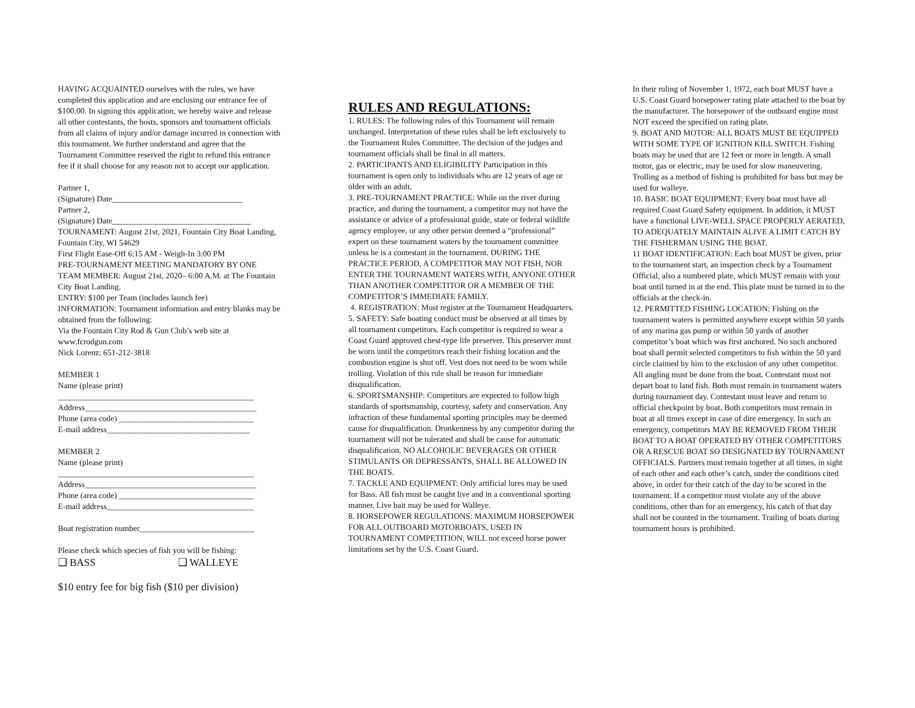HAVING ACQUAINTED ourselves with the rules, we have completed this application and are enclosing our entrance fee of $100.00. In signing this application, we hereby waive and release all other contestants, the hosts, sponsors and tournament officials from all claims of injury and/or damage incurred in connection with this tournament. We further understand and agree that the Tournament Committee reserved the right to refund this entrance fee if it shall choose for any reason not to accept our application.
Partner 1,
(Signature) Date________________________________
Partner 2,
(Signature) Date__________________________________
TOURNAMENT: August 21st, 2021, Fountain City Boat Landing, Fountain City, WI 54629
First Flight Ease-Off 6:15 AM - Weigh-In 3:00 PM
PRE-TOURNAMENT MEETING MANDATORY BY ONE TEAM MEMBER: August 21st, 2020– 6:00 A.M. at The Fountain City Boat Landing.
ENTRY: $100 per Team (includes launch fee)
INFORMATION: Tournament information and entry blanks may be obtained from the following:
Via the Fountain City Rod & Gun Club’s web site at www.fcrodgun.com
Nick Lorenz: 651-212-3818
MEMBER 1
Name (please print)
________________________________________________
Address__________________________________________
Phone (area code) _________________________________
E-mail address___________________________________
MEMBER 2
Name (please print)
________________________________________________
Address__________________________________________
Phone (area code) _________________________________
E-mail address____________________________________
Boat registration number____________________________
Please check which species of fish you will be fishing:
❑ BASS ❑ WALLEYE
$10 entry fee for big fish ($10 per division)
RULES AND REGULATIONS:
1. RULES: The following rules of this Tournament will remain unchanged. Interpretation of these rules shall be left exclusively to the Tournament Rules Committee. The decision of the judges and tournament officials shall be final in all matters.
2. PARTICIPANTS AND ELIGIBILITY Participation in this tournament is open only to individuals who are 12 years of age or older with an adult.
3. PRE-TOURNAMENT PRACTICE: While on the river during practice, and during the tournament, a competitor may not have the assistance or advice of a professional guide, state or federal wildlife agency employee, or any other person deemed a “professional” expert on these tournament waters by the tournament committee unless he is a contestant in the tournament. DURING THE PRACTICE PERIOD, A COMPETITOR MAY NOT FISH, NOR ENTER THE TOURNAMENT WATERS WITH, ANYONE OTHER THAN ANOTHER COMPETITOR OR A MEMBER OF THE COMPETITOR’S IMMEDIATE FAMILY.
4. REGISTRATION: Must register at the Tournament Headquarters.
5. SAFETY: Safe boating conduct must be observed at all times by all tournament competitors. Each competitor is required to wear a Coast Guard approved chest-type life preserver. This preserver must be worn until the competitors reach their fishing location and the combustion engine is shut off. Vest does not need to be worn while trolling. Violation of this rule shall be reason for immediate disqualification.
6. SPORTSMANSHIP: Competitors are expected to follow high standards of sportsmanship, courtesy, safety and conservation. Any infraction of these fundamental sporting principles may be deemed cause for disqualification. Drunkenness by any competitor during the tournament will not be tolerated and shall be cause for automatic disqualification. NO ALCOHOLIC BEVERAGES OR OTHER STIMULANTS OR DEPRESSANTS, SHALL BE ALLOWED IN THE BOATS.
7. TACKLE AND EQUIPMENT: Only artificial lures may be used for Bass. All fish must be caught live and in a conventional sporting manner. Live bait may be used for Walleye.
8. HORSEPOWER REGULATIONS: MAXIMUM HORSEPOWER FOR ALL OUTBOARD MOTORBOATS, USED IN TOURNAMENT COMPETITION, WILL not exceed horse power limitations set by the U.S. Coast Guard.
In their ruling of November 1, 1972, each boat MUST have a U.S. Coast Guard horsepower rating plate attached to the boat by the manufacturer. The horsepower of the outboard engine must NOT exceed the specified on rating plate.
9. BOAT AND MOTOR: ALL BOATS MUST BE EQUIPPED WITH SOME TYPE OF IGNITION KILL SWITCH. Fishing boats may be used that are 12 feet or more in length. A small motor, gas or electric, may be used for slow maneuvering. Trolling as a method of fishing is prohibited for bass but may be used for walleye.
10. BASIC BOAT EQUIPMENT: Every boat must have all required Coast Guard Safety equipment. In addition, it MUST have a functional LIVE-WELL SPACE PROPERLY AERATED, TO ADEQUATELY MAINTAIN ALIVE A LIMIT CATCH BY THE FISHERMAN USING THE BOAT.
11 BOAT IDENTIFICATION: Each boat MUST be given, prior to the tournament start, an inspection check by a Tournament Official, also a numbered plate, which MUST remain with your boat until turned in at the end. This plate must be turned in to the officials at the check-in.
12. PERMITTED FISHING LOCATION: Fishing on the tournament waters is permitted anywhere except within 50 yards of any marina gas pump or within 50 yards of another competitor’s boat which was first anchored. No such anchored boat shall permit selected competitors to fish within the 50 yard circle claimed by him to the exclusion of any other competitor. All angling must be done from the boat. Contestant must not depart boat to land fish. Both must remain in tournament waters during tournament day. Contestant must leave and return to official checkpoint by boat. Both competitors must remain in boat at all times except in case of dire emergency. In such an emergency, competitors MAY BE REMOVED FROM THEIR BOAT TO A BOAT OPERATED BY OTHER COMPETITORS OR A RESCUE BOAT SO DESIGNATED BY TOURNAMENT OFFICIALS. Partners must remain together at all times, in sight of each other and each other’s catch, under the conditions cited above, in order for their catch of the day to be scored in the tournament. If a competitor must violate any of the above conditions, other than for an emergency, his catch of that day shall not be counted in the tournament. Trailing of boats during tournament hours is prohibited.